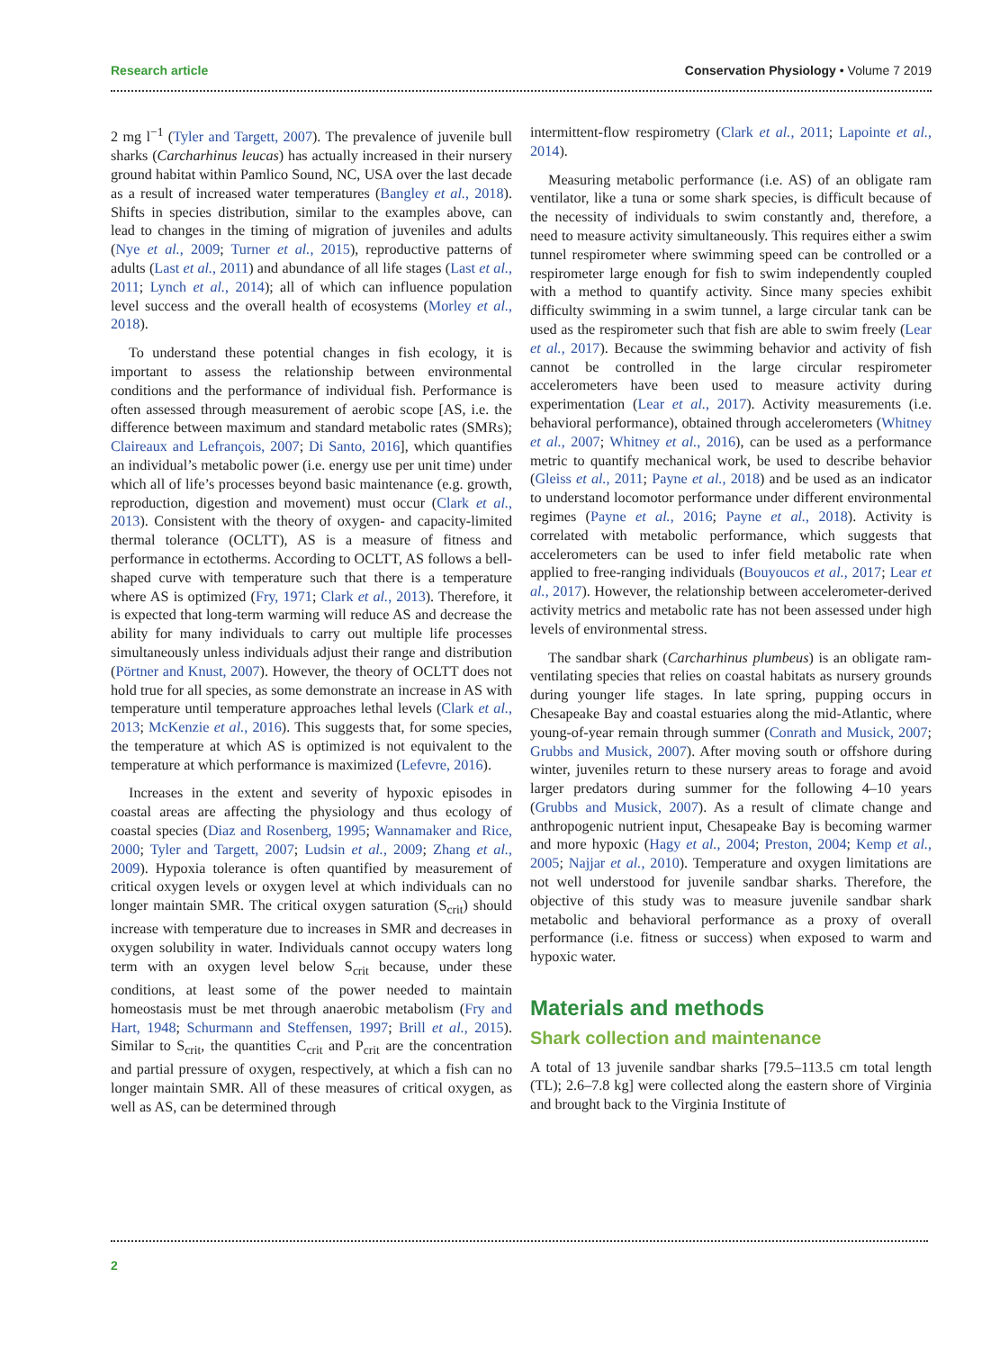Research article Conservation Physiology • Volume 7 2019
2 mg l<sup>−1</sup> (Tyler and Targett, 2007). The prevalence of juvenile bull sharks (Carcharhinus leucas) has actually increased in their nursery ground habitat within Pamlico Sound, NC, USA over the last decade as a result of increased water temperatures (Bangley et al., 2018). Shifts in species distribution, similar to the examples above, can lead to changes in the timing of migration of juveniles and adults (Nye et al., 2009; Turner et al., 2015), reproductive patterns of adults (Last et al., 2011) and abundance of all life stages (Last et al., 2011; Lynch et al., 2014); all of which can influence population level success and the overall health of ecosystems (Morley et al., 2018).
To understand these potential changes in fish ecology, it is important to assess the relationship between environmental conditions and the performance of individual fish. Performance is often assessed through measurement of aerobic scope [AS, i.e. the difference between maximum and standard metabolic rates (SMRs); Claireaux and Lefrançois, 2007; Di Santo, 2016], which quantifies an individual’s metabolic power (i.e. energy use per unit time) under which all of life’s processes beyond basic maintenance (e.g. growth, reproduction, digestion and movement) must occur (Clark et al., 2013). Consistent with the theory of oxygen- and capacity-limited thermal tolerance (OCLTT), AS is a measure of fitness and performance in ectotherms. According to OCLTT, AS follows a bell-shaped curve with temperature such that there is a temperature where AS is optimized (Fry, 1971; Clark et al., 2013). Therefore, it is expected that long-term warming will reduce AS and decrease the ability for many individuals to carry out multiple life processes simultaneously unless individuals adjust their range and distribution (Pörtner and Knust, 2007). However, the theory of OCLTT does not hold true for all species, as some demonstrate an increase in AS with temperature until temperature approaches lethal levels (Clark et al., 2013; McKenzie et al., 2016). This suggests that, for some species, the temperature at which AS is optimized is not equivalent to the temperature at which performance is maximized (Lefevre, 2016).
Increases in the extent and severity of hypoxic episodes in coastal areas are affecting the physiology and thus ecology of coastal species (Diaz and Rosenberg, 1995; Wannamaker and Rice, 2000; Tyler and Targett, 2007; Ludsin et al., 2009; Zhang et al., 2009). Hypoxia tolerance is often quantified by measurement of critical oxygen levels or oxygen level at which individuals can no longer maintain SMR. The critical oxygen saturation (S<sub>crit</sub>) should increase with temperature due to increases in SMR and decreases in oxygen solubility in water. Individuals cannot occupy waters long term with an oxygen level below S<sub>crit</sub> because, under these conditions, at least some of the power needed to maintain homeostasis must be met through anaerobic metabolism (Fry and Hart, 1948; Schurmann and Steffensen, 1997; Brill et al., 2015). Similar to S<sub>crit</sub>, the quantities C<sub>crit</sub> and P<sub>crit</sub> are the concentration and partial pressure of oxygen, respectively, at which a fish can no longer maintain SMR. All of these measures of critical oxygen, as well as AS, can be determined through
intermittent-flow respirometry (Clark et al., 2011; Lapointe et al., 2014).
Measuring metabolic performance (i.e. AS) of an obligate ram ventilator, like a tuna or some shark species, is difficult because of the necessity of individuals to swim constantly and, therefore, a need to measure activity simultaneously. This requires either a swim tunnel respirometer where swimming speed can be controlled or a respirometer large enough for fish to swim independently coupled with a method to quantify activity. Since many species exhibit difficulty swimming in a swim tunnel, a large circular tank can be used as the respirometer such that fish are able to swim freely (Lear et al., 2017). Because the swimming behavior and activity of fish cannot be controlled in the large circular respirometer accelerometers have been used to measure activity during experimentation (Lear et al., 2017). Activity measurements (i.e. behavioral performance), obtained through accelerometers (Whitney et al., 2007; Whitney et al., 2016), can be used as a performance metric to quantify mechanical work, be used to describe behavior (Gleiss et al., 2011; Payne et al., 2018) and be used as an indicator to understand locomotor performance under different environmental regimes (Payne et al., 2016; Payne et al., 2018). Activity is correlated with metabolic performance, which suggests that accelerometers can be used to infer field metabolic rate when applied to free-ranging individuals (Bouyoucos et al., 2017; Lear et al., 2017). However, the relationship between accelerometer-derived activity metrics and metabolic rate has not been assessed under high levels of environmental stress.
The sandbar shark (Carcharhinus plumbeus) is an obligate ram-ventilating species that relies on coastal habitats as nursery grounds during younger life stages. In late spring, pupping occurs in Chesapeake Bay and coastal estuaries along the mid-Atlantic, where young-of-year remain through summer (Conrath and Musick, 2007; Grubbs and Musick, 2007). After moving south or offshore during winter, juveniles return to these nursery areas to forage and avoid larger predators during summer for the following 4–10 years (Grubbs and Musick, 2007). As a result of climate change and anthropogenic nutrient input, Chesapeake Bay is becoming warmer and more hypoxic (Hagy et al., 2004; Preston, 2004; Kemp et al., 2005; Najjar et al., 2010). Temperature and oxygen limitations are not well understood for juvenile sandbar sharks. Therefore, the objective of this study was to measure juvenile sandbar shark metabolic and behavioral performance as a proxy of overall performance (i.e. fitness or success) when exposed to warm and hypoxic water.
Materials and methods
Shark collection and maintenance
A total of 13 juvenile sandbar sharks [79.5–113.5 cm total length (TL); 2.6–7.8 kg] were collected along the eastern shore of Virginia and brought back to the Virginia Institute of
2